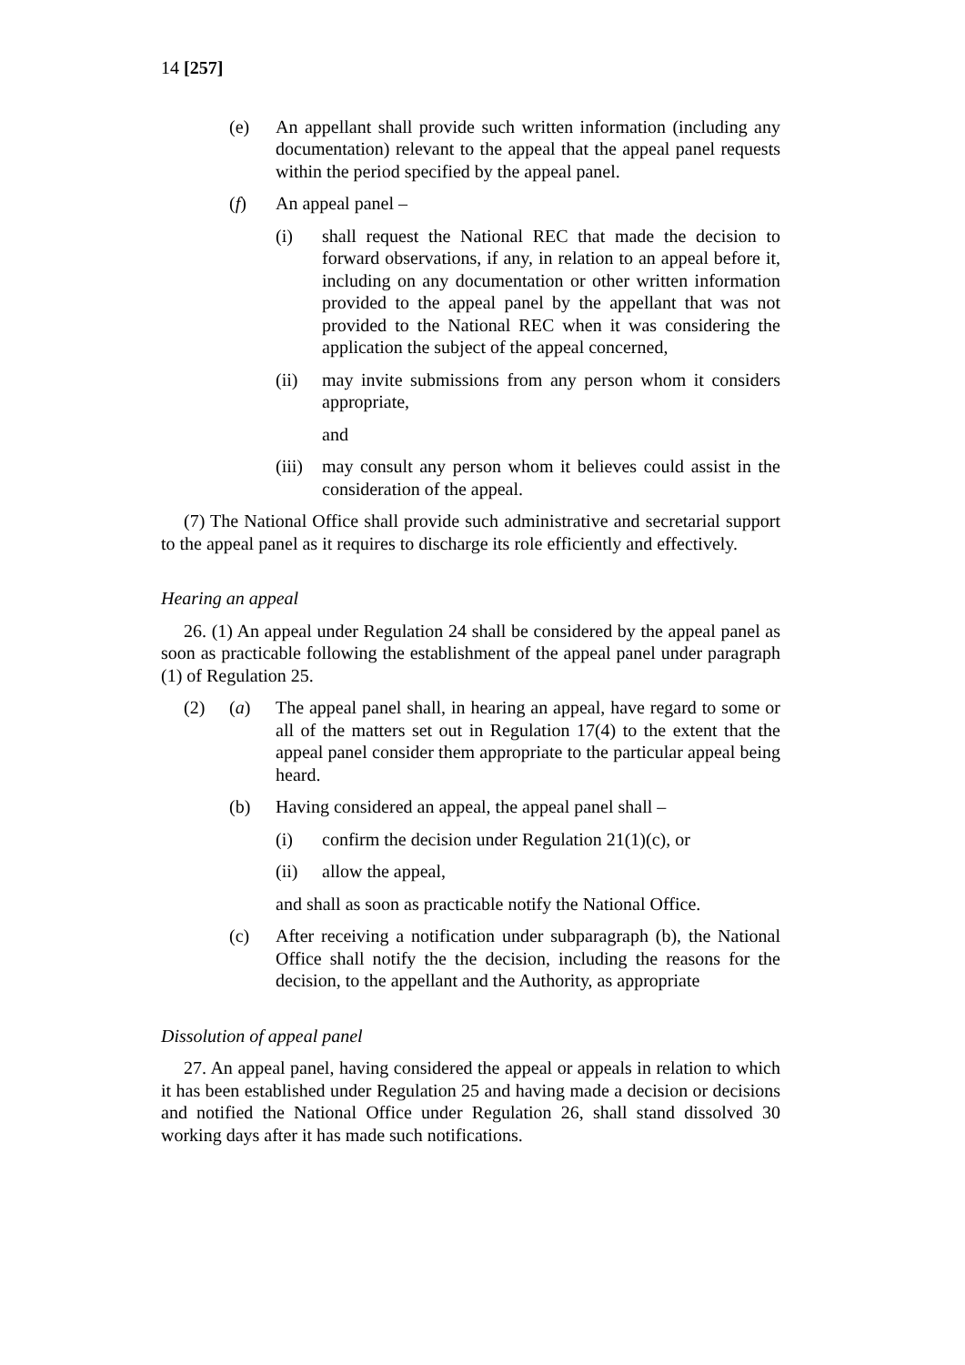14 [257]
(e) An appellant shall provide such written information (including any documentation) relevant to the appeal that the appeal panel requests within the period specified by the appeal panel.
(f) An appeal panel –
(i) shall request the National REC that made the decision to forward observations, if any, in relation to an appeal before it, including on any documentation or other written information provided to the appeal panel by the appellant that was not provided to the National REC when it was considering the application the subject of the appeal concerned,
(ii) may invite submissions from any person whom it considers appropriate,
and
(iii) may consult any person whom it believes could assist in the consideration of the appeal.
(7) The National Office shall provide such administrative and secretarial support to the appeal panel as it requires to discharge its role efficiently and effectively.
Hearing an appeal
26. (1) An appeal under Regulation 24 shall be considered by the appeal panel as soon as practicable following the establishment of the appeal panel under paragraph (1) of Regulation 25.
(2) (a) The appeal panel shall, in hearing an appeal, have regard to some or all of the matters set out in Regulation 17(4) to the extent that the appeal panel consider them appropriate to the particular appeal being heard.
(b) Having considered an appeal, the appeal panel shall –
(i) confirm the decision under Regulation 21(1)(c), or
(ii) allow the appeal,
and shall as soon as practicable notify the National Office.
(c) After receiving a notification under subparagraph (b), the National Office shall notify the the decision, including the reasons for the decision, to the appellant and the Authority, as appropriate
Dissolution of appeal panel
27. An appeal panel, having considered the appeal or appeals in relation to which it has been established under Regulation 25 and having made a decision or decisions and notified the National Office under Regulation 26, shall stand dissolved 30 working days after it has made such notifications.